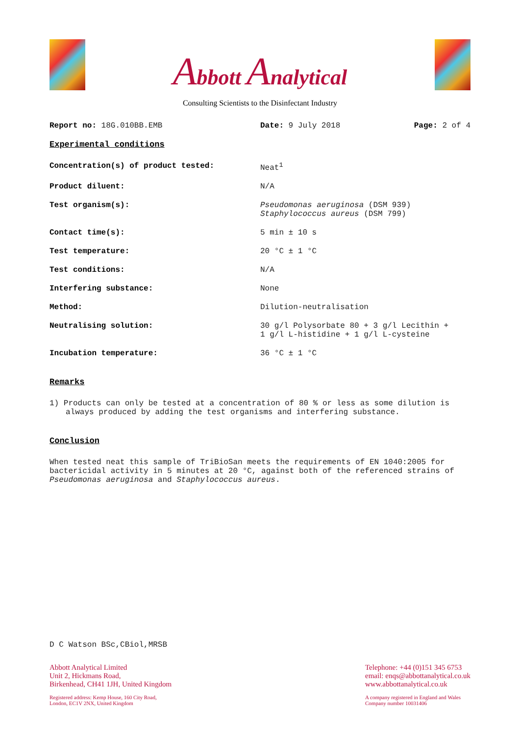Abbott Analytical
Consulting Scientists to the Disinfectant Industry
| Report no: 18G.010BB.EMB | Date: 9 July 2018 | Page: 2 of 4 |
Experimental conditions
| Concentration(s) of product tested: | Neat<sup>1</sup> |
| Product diluent: | N/A |
| Test organism(s): | Pseudomonas aeruginosa (DSM 939) Staphylococcus aureus (DSM 799) |
| Contact time(s): | 5 min ± 10 s |
| Test temperature: | 20 °C ± 1 °C |
| Test conditions: | N/A |
| Interfering substance: | None |
| Method: | Dilution-neutralisation |
| Neutralising solution: | 30 g/l Polysorbate 80 + 3 g/l Lecithin + 1 g/l L-histidine + 1 g/l L-cysteine |
| Incubation temperature: | 36 °C ± 1 °C |
Remarks
1) Products can only be tested at a concentration of 80 % or less as some dilution is always produced by adding the test organisms and interfering substance.
Conclusion
When tested neat this sample of TriBioSan meets the requirements of EN 1040:2005 for bactericidal activity in 5 minutes at 20 °C, against both of the referenced strains of Pseudomonas aeruginosa and Staphylococcus aureus.
D C Watson BSc,CBiol,MRSB
Abbott Analytical Limited
Unit 2, Hickmans Road,
Birkenhead, CH41 1JH, United Kingdom
Registered address: Kemp House, 160 City Road,
London, EC1V 2NX, United Kingdom
Telephone: +44 (0)151 345 6753
email: enqs@abbottanalytical.co.uk
www.abbottanalytical.co.uk
A company registered in England and Wales
Company number 10031406